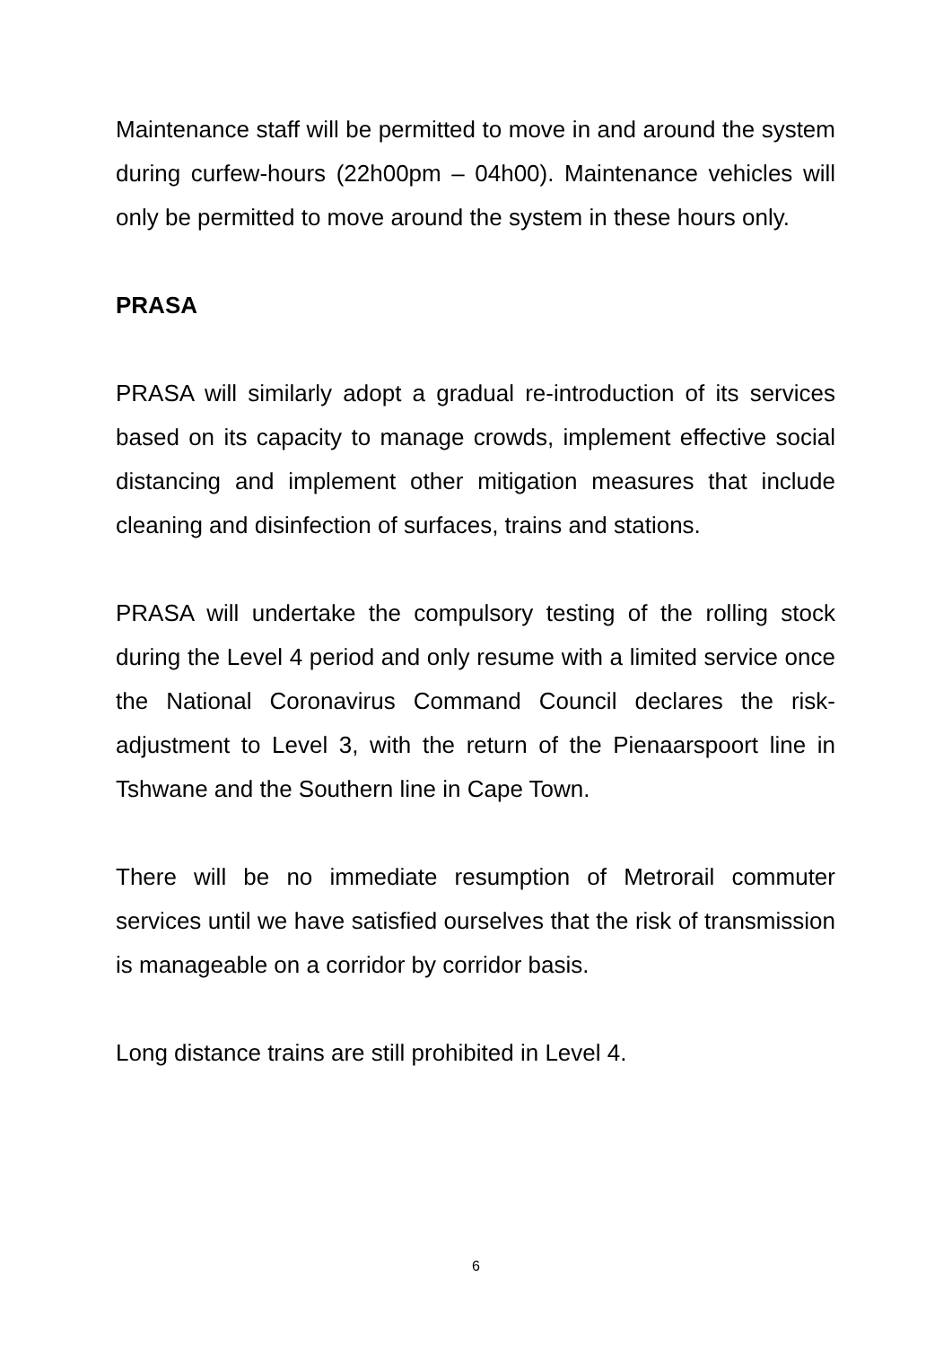Maintenance staff will be permitted to move in and around the system during curfew-hours (22h00pm – 04h00). Maintenance vehicles will only be permitted to move around the system in these hours only.
PRASA
PRASA will similarly adopt a gradual re-introduction of its services based on its capacity to manage crowds, implement effective social distancing and implement other mitigation measures that include cleaning and disinfection of surfaces, trains and stations.
PRASA will undertake the compulsory testing of the rolling stock during the Level 4 period and only resume with a limited service once the National Coronavirus Command Council declares the risk-adjustment to Level 3, with the return of the Pienaarspoort line in Tshwane and the Southern line in Cape Town.
There will be no immediate resumption of Metrorail commuter services until we have satisfied ourselves that the risk of transmission is manageable on a corridor by corridor basis.
Long distance trains are still prohibited in Level 4.
6